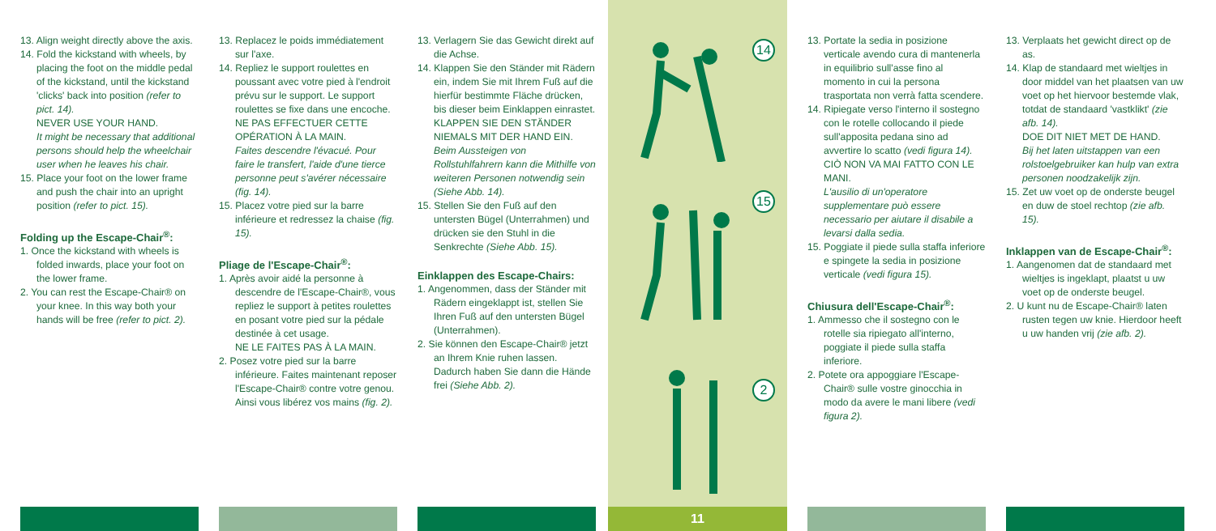13. Align weight directly above the axis.
14. Fold the kickstand with wheels, by placing the foot on the middle pedal of the kickstand, until the kickstand 'clicks' back into position (refer to pict. 14).
NEVER USE YOUR HAND.
It might be necessary that additional persons should help the wheelchair user when he leaves his chair.
15. Place your foot on the lower frame and push the chair into an upright position (refer to pict. 15).
Folding up the Escape-Chair<sup>®</sup>:
1. Once the kickstand with wheels is folded inwards, place your foot on the lower frame.
2. You can rest the Escape-Chair® on your knee. In this way both your hands will be free (refer to pict. 2).
13. Replacez le poids immédiatement sur l'axe.
14. Repliez le support roulettes en poussant avec votre pied à l'endroit prévu sur le support. Le support roulettes se fixe dans une encoche. NE PAS EFFECTUER CETTE OPÉRATION À LA MAIN.
Faites descendre l'évacué. Pour faire le transfert, l'aide d'une tierce personne peut s'avérer nécessaire (fig. 14).
15. Placez votre pied sur la barre inférieure et redressez la chaise (fig. 15).
Pliage de l'Escape-Chair<sup>®</sup>:
1. Après avoir aidé la personne à descendre de l'Escape-Chair®, vous repliez le support à petites roulettes en posant votre pied sur la pédale destinée à cet usage.
NE LE FAITES PAS À LA MAIN.
2. Posez votre pied sur la barre inférieure. Faites maintenant reposer l'Escape-Chair® contre votre genou. Ainsi vous libérez vos mains (fig. 2).
13. Verlagern Sie das Gewicht direkt auf die Achse.
14. Klappen Sie den Ständer mit Rädern ein, indem Sie mit Ihrem Fuß auf die hierfür bestimmte Fläche drücken, bis dieser beim Einklappen einrastet. KLAPPEN SIE DEN STÄNDER NIEMALS MIT DER HAND EIN.
Beim Aussteigen von Rollstuhlfahrern kann die Mithilfe von weiteren Personen notwendig sein (Siehe Abb. 14).
15. Stellen Sie den Fuß auf den untersten Bügel (Unterrahmen) und drücken sie den Stuhl in die Senkrechte (Siehe Abb. 15).
Einklappen des Escape-Chairs:
1. Angenommen, dass der Ständer mit Rädern eingeklappt ist, stellen Sie Ihren Fuß auf den untersten Bügel (Unterrahmen).
2. Sie können den Escape-Chair® jetzt an Ihrem Knie ruhen lassen. Dadurch haben Sie dann die Hände frei (Siehe Abb. 2).
14
15
2
11
13. Portate la sedia in posizione verticale avendo cura di mantenerla in equilibrio sull'asse fino al momento in cui la persona trasportata non verrà fatta scendere.
14. Ripiegate verso l'interno il sostegno con le rotelle collocando il piede sull'apposita pedana sino ad avvertire lo scatto (vedi figura 14).
CIÒ NON VA MAI FATTO CON LE MANI.
L'ausilio di un'operatore supplementare può essere necessario per aiutare il disabile a levarsi dalla sedia.
15. Poggiate il piede sulla staffa inferiore e spingete la sedia in posizione verticale (vedi figura 15).
Chiusura dell'Escape-Chair<sup>®</sup>:
1. Ammesso che il sostegno con le rotelle sia ripiegato all'interno, poggiate il piede sulla staffa inferiore.
2. Potete ora appoggiare l'Escape-Chair® sulle vostre ginocchia in modo da avere le mani libere (vedi figura 2).
13. Verplaats het gewicht direct op de as.
14. Klap de standaard met wieltjes in door middel van het plaatsen van uw voet op het hiervoor bestemde vlak, totdat de standaard 'vastklikt' (zie afb. 14).
DOE DIT NIET MET DE HAND.
Bij het laten uitstappen van een rolstoelgebruiker kan hulp van extra personen noodzakelijk zijn.
15. Zet uw voet op de onderste beugel en duw de stoel rechtop (zie afb. 15).
Inklappen van de Escape-Chair<sup>®</sup>:
1. Aangenomen dat de standaard met wieltjes is ingeklapt, plaatst u uw voet op de onderste beugel.
2. U kunt nu de Escape-Chair® laten rusten tegen uw knie. Hierdoor heeft u uw handen vrij (zie afb. 2).